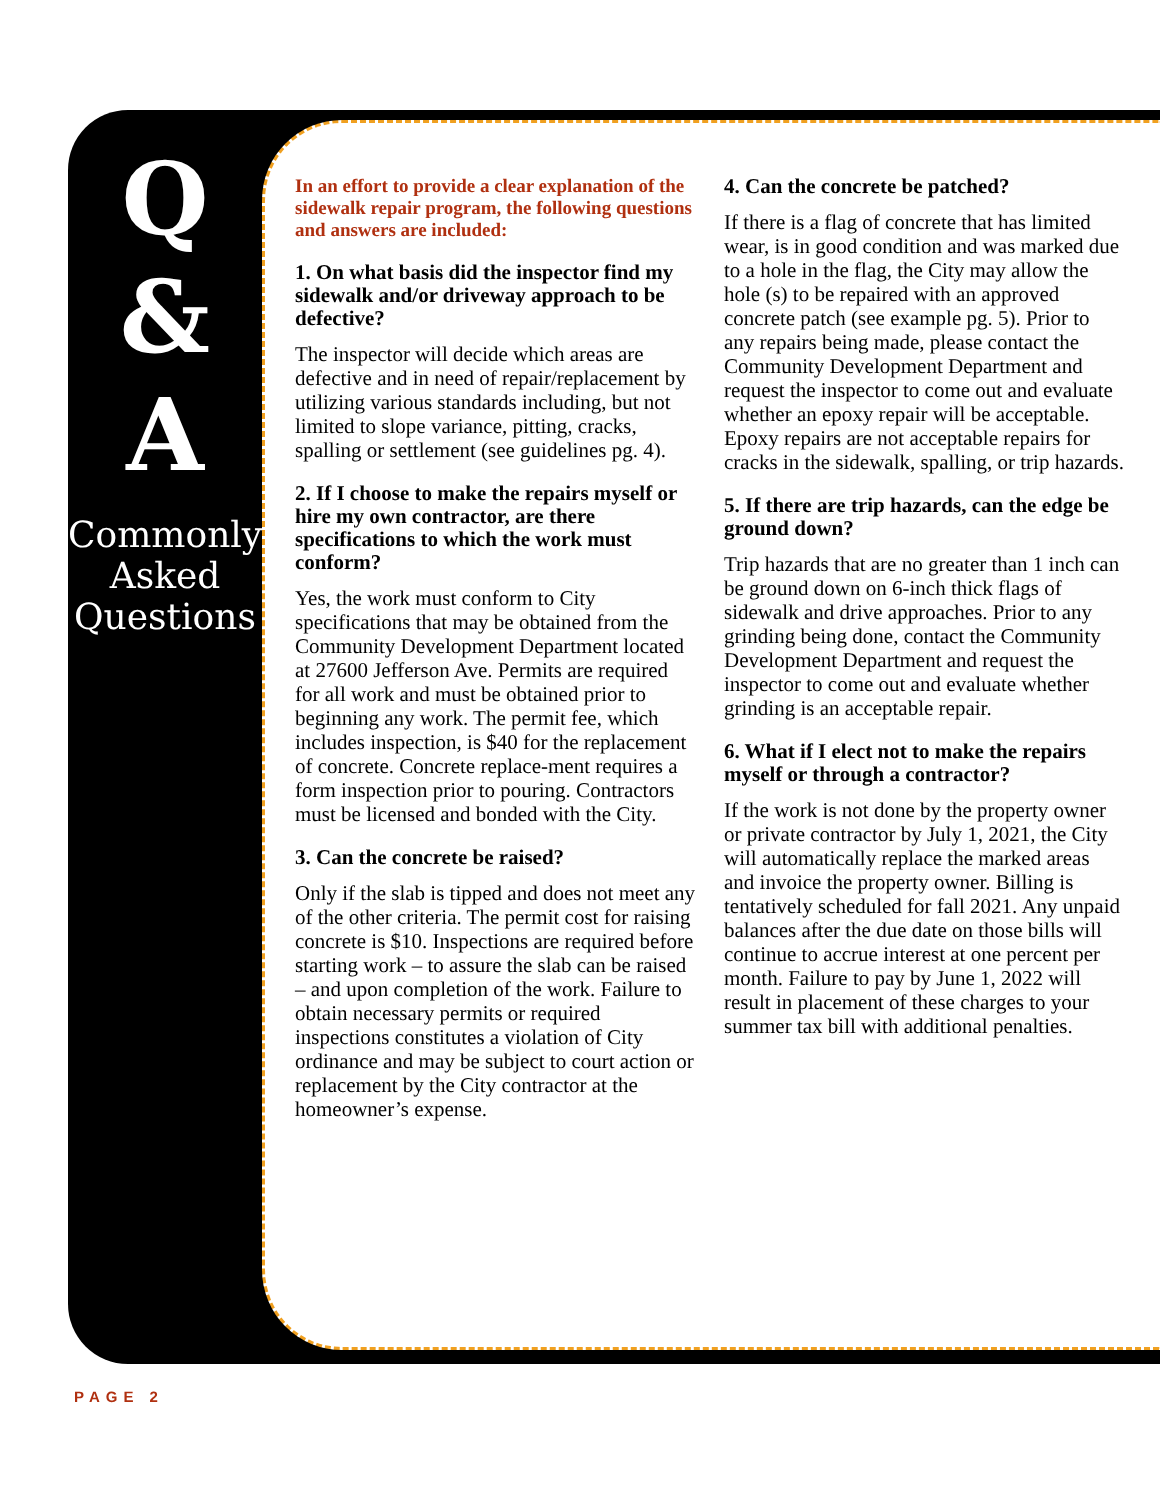Q
&
A
Commonly Asked Questions
In an effort to provide a clear explanation of the sidewalk repair program, the following questions and answers are included:
1. On what basis did the inspector find my sidewalk and/or driveway approach to be defective?
The inspector will decide which areas are defective and in need of repair/replacement by utilizing various standards including, but not limited to slope variance, pitting, cracks, spalling or settlement (see guidelines pg. 4).
2. If I choose to make the repairs myself or hire my own contractor, are there specifications to which the work must conform?
Yes, the work must conform to City specifications that may be obtained from the Community Development Department located at 27600 Jefferson Ave. Permits are required for all work and must be obtained prior to beginning any work. The permit fee, which includes inspection, is $40 for the replacement of concrete. Concrete replace-ment requires a form inspection prior to pouring. Contractors must be licensed and bonded with the City.
3. Can the concrete be raised?
Only if the slab is tipped and does not meet any of the other criteria. The permit cost for raising concrete is $10. Inspections are required before starting work – to assure the slab can be raised – and upon completion of the work. Failure to obtain necessary permits or required inspections constitutes a violation of City ordinance and may be subject to court action or replacement by the City contractor at the homeowner’s expense.
4. Can the concrete be patched?
If there is a flag of concrete that has limited wear, is in good condition and was marked due to a hole in the flag, the City may allow the hole (s) to be repaired with an approved concrete patch (see example pg. 5). Prior to any repairs being made, please contact the Community Development Department and request the inspector to come out and evaluate whether an epoxy repair will be acceptable. Epoxy repairs are not acceptable repairs for cracks in the sidewalk, spalling, or trip hazards.
5. If there are trip hazards, can the edge be ground down?
Trip hazards that are no greater than 1 inch can be ground down on 6-inch thick flags of sidewalk and drive approaches. Prior to any grinding being done, contact the Community Development Department and request the inspector to come out and evaluate whether grinding is an acceptable repair.
6. What if I elect not to make the repairs myself or through a contractor?
If the work is not done by the property owner or private contractor by July 1, 2021, the City will automatically replace the marked areas and invoice the property owner. Billing is tentatively scheduled for fall 2021. Any unpaid balances after the due date on those bills will continue to accrue interest at one percent per month. Failure to pay by June 1, 2022 will result in placement of these charges to your summer tax bill with additional penalties.
PAGE 2